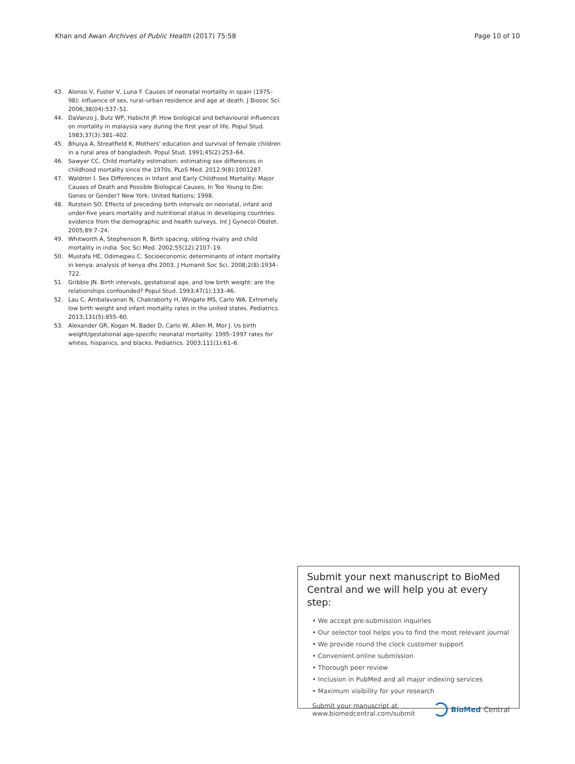Khan and Awan Archives of Public Health (2017) 75:58 Page 10 of 10
43. Alonso V, Fuster V, Luna F. Causes of neonatal mortality in spain (1975–98): influence of sex, rural–urban residence and age at death. J Biosoc Sci. 2006;38(04):537–51.
44. DaVanzo J, Butz WP, Habicht JP. How biological and behavioural influences on mortality in malaysia vary during the first year of life. Popul Stud. 1983;37(3):381–402.
45. Bhuiya A, Streatfield K. Mothers' education and survival of female children in a rural area of bangladesh. Popul Stud. 1991;45(2):253–64.
46. Sawyer CC. Child mortality estimation: estimating sex differences in childhood mortality since the 1970s. PLoS Med. 2012;9(8):1001287.
47. Waldron I. Sex Differences in Infant and Early Childhood Mortality: Major Causes of Death and Possible Biological Causes, In Too Young to Die: Genes or Gender? New York: United Nations; 1998.
48. Rutstein SO. Effects of preceding birth intervals on neonatal, infant and under-five years mortality and nutritional status in developing countries: evidence from the demographic and health surveys. Int J Gynecol Obstet. 2005;89:7–24.
49. Whitworth A, Stephenson R. Birth spacing, sibling rivalry and child mortality in india. Soc Sci Med. 2002;55(12):2107–19.
50. Mustafa HE, Odimegwu C. Socioeconomic determinants of infant mortality in kenya: analysis of kenya dhs 2003. J Humanit Soc Sci. 2008;2(8):1934–722.
51. Gribble JN. Birth intervals, gestational age, and low birth weight: are the relationships confounded? Popul Stud. 1993;47(1):133–46.
52. Lau C, Ambalavanan N, Chakraborty H, Wingate MS, Carlo WA. Extremely low birth weight and infant mortality rates in the united states. Pediatrics. 2013;131(5):855–60.
53. Alexander GR, Kogan M, Bader D, Carlo W, Allen M, Mor J. Us birth weight/gestational age-specific neonatal mortality: 1995–1997 rates for whites, hispanics, and blacks. Pediatrics. 2003;111(1):61–6.
Submit your next manuscript to BioMed Central and we will help you at every step:
• We accept pre-submission inquiries
• Our selector tool helps you to find the most relevant journal
• We provide round the clock customer support
• Convenient online submission
• Thorough peer review
• Inclusion in PubMed and all major indexing services
• Maximum visibility for your research
Submit your manuscript at
www.biomedcentral.com/submit BioMed Central